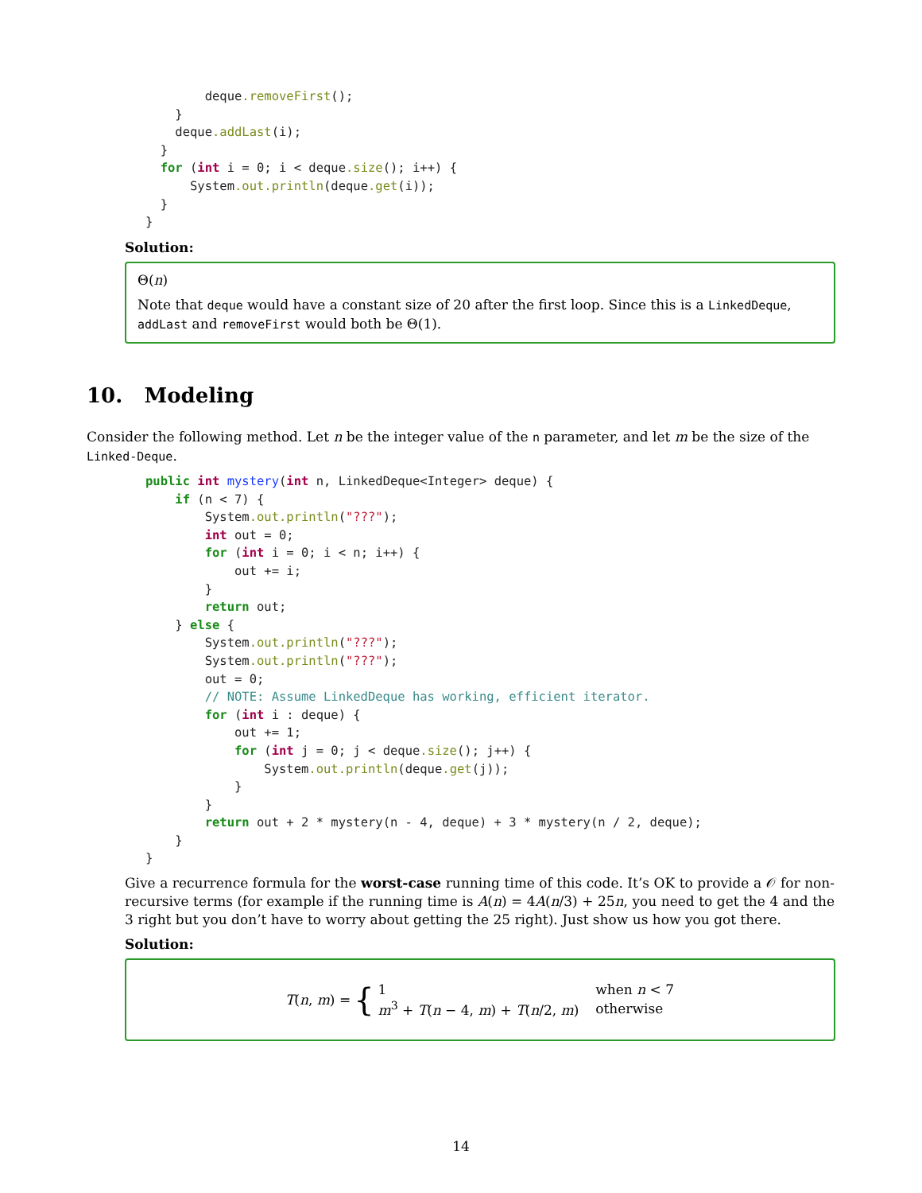deque.removeFirst();
    }
    deque.addLast(i);
  }
  for (int i = 0; i < deque.size(); i++) {
      System.out.println(deque.get(i));
  }
}
Solution:
Θ(n)
Note that deque would have a constant size of 20 after the first loop. Since this is a LinkedDeque, addLast and removeFirst would both be Θ(1).
10. Modeling
Consider the following method. Let n be the integer value of the n parameter, and let m be the size of the Linked-Deque.
public int mystery(int n, LinkedDeque<Integer> deque) {
    if (n < 7) {
        System.out.println("???");
        int out = 0;
        for (int i = 0; i < n; i++) {
            out += i;
        }
        return out;
    } else {
        System.out.println("???");
        System.out.println("???");
        out = 0;
        // NOTE: Assume LinkedDeque has working, efficient iterator.
        for (int i : deque) {
            out += 1;
            for (int j = 0; j < deque.size(); j++) {
                System.out.println(deque.get(j));
            }
        }
        return out + 2 * mystery(n - 4, deque) + 3 * mystery(n / 2, deque);
    }
}
Give a recurrence formula for the worst-case running time of this code. It’s OK to provide a 𝒪 for non-recursive terms (for example if the running time is A(n) = 4A(n/3) + 25n, you need to get the 4 and the 3 right but you don’t have to worry about getting the 25 right). Just show us how you got there.
Solution:
T(n, m) = {
| 1 | when n < 7 |
| m<sup>3</sup> + T ( n − 4, m ) + T ( n /2, m ) | otherwise |
14